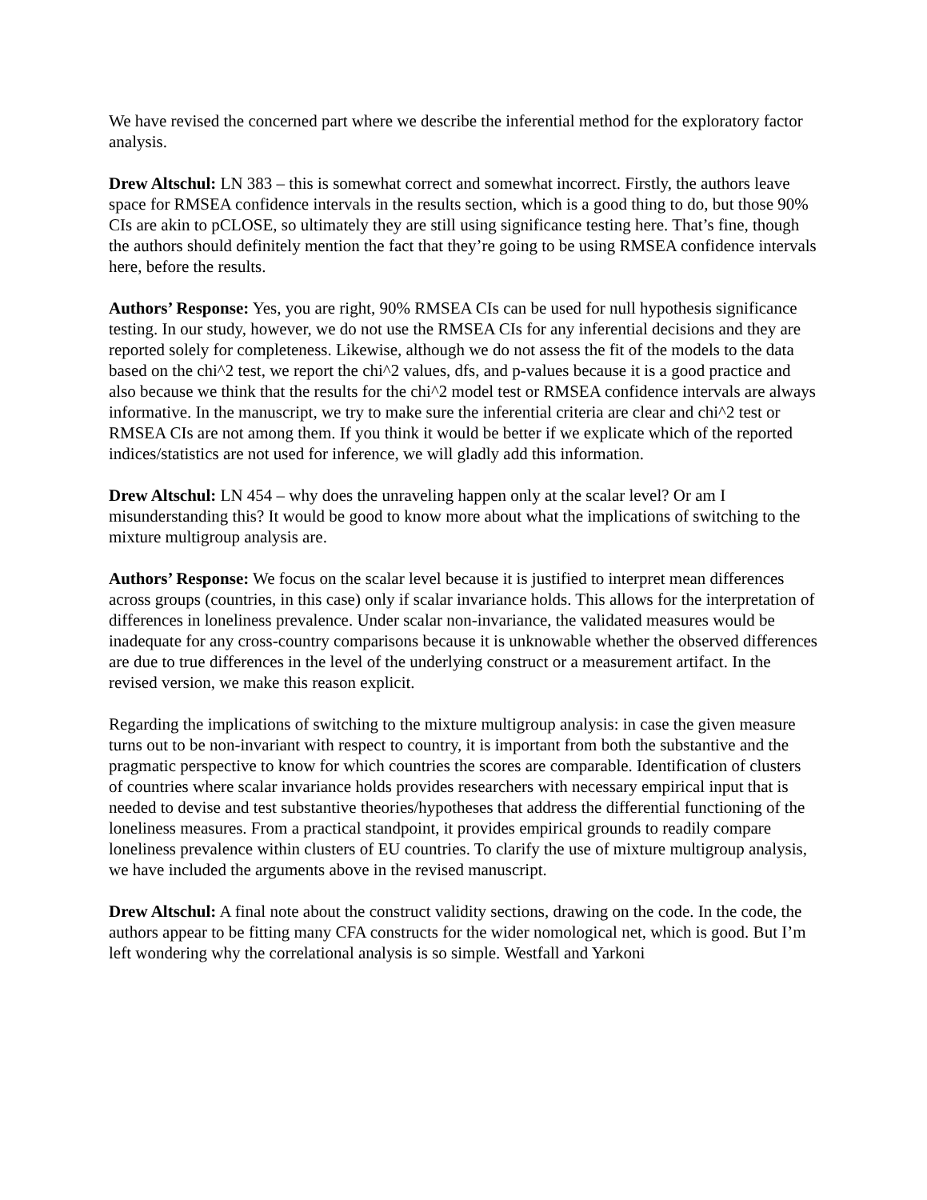We have revised the concerned part where we describe the inferential method for the exploratory factor analysis.
Drew Altschul: LN 383 – this is somewhat correct and somewhat incorrect. Firstly, the authors leave space for RMSEA confidence intervals in the results section, which is a good thing to do, but those 90% CIs are akin to pCLOSE, so ultimately they are still using significance testing here. That’s fine, though the authors should definitely mention the fact that they’re going to be using RMSEA confidence intervals here, before the results.
Authors’ Response: Yes, you are right, 90% RMSEA CIs can be used for null hypothesis significance testing. In our study, however, we do not use the RMSEA CIs for any inferential decisions and they are reported solely for completeness. Likewise, although we do not assess the fit of the models to the data based on the chi^2 test, we report the chi^2 values, dfs, and p-values because it is a good practice and also because we think that the results for the chi^2 model test or RMSEA confidence intervals are always informative. In the manuscript, we try to make sure the inferential criteria are clear and chi^2 test or RMSEA CIs are not among them. If you think it would be better if we explicate which of the reported indices/statistics are not used for inference, we will gladly add this information.
Drew Altschul: LN 454 – why does the unraveling happen only at the scalar level? Or am I misunderstanding this? It would be good to know more about what the implications of switching to the mixture multigroup analysis are.
Authors’ Response: We focus on the scalar level because it is justified to interpret mean differences across groups (countries, in this case) only if scalar invariance holds. This allows for the interpretation of differences in loneliness prevalence. Under scalar non-invariance, the validated measures would be inadequate for any cross-country comparisons because it is unknowable whether the observed differences are due to true differences in the level of the underlying construct or a measurement artifact. In the revised version, we make this reason explicit.
Regarding the implications of switching to the mixture multigroup analysis: in case the given measure turns out to be non-invariant with respect to country, it is important from both the substantive and the pragmatic perspective to know for which countries the scores are comparable. Identification of clusters of countries where scalar invariance holds provides researchers with necessary empirical input that is needed to devise and test substantive theories/hypotheses that address the differential functioning of the loneliness measures. From a practical standpoint, it provides empirical grounds to readily compare loneliness prevalence within clusters of EU countries. To clarify the use of mixture multigroup analysis, we have included the arguments above in the revised manuscript.
Drew Altschul: A final note about the construct validity sections, drawing on the code. In the code, the authors appear to be fitting many CFA constructs for the wider nomological net, which is good. But I’m left wondering why the correlational analysis is so simple. Westfall and Yarkoni